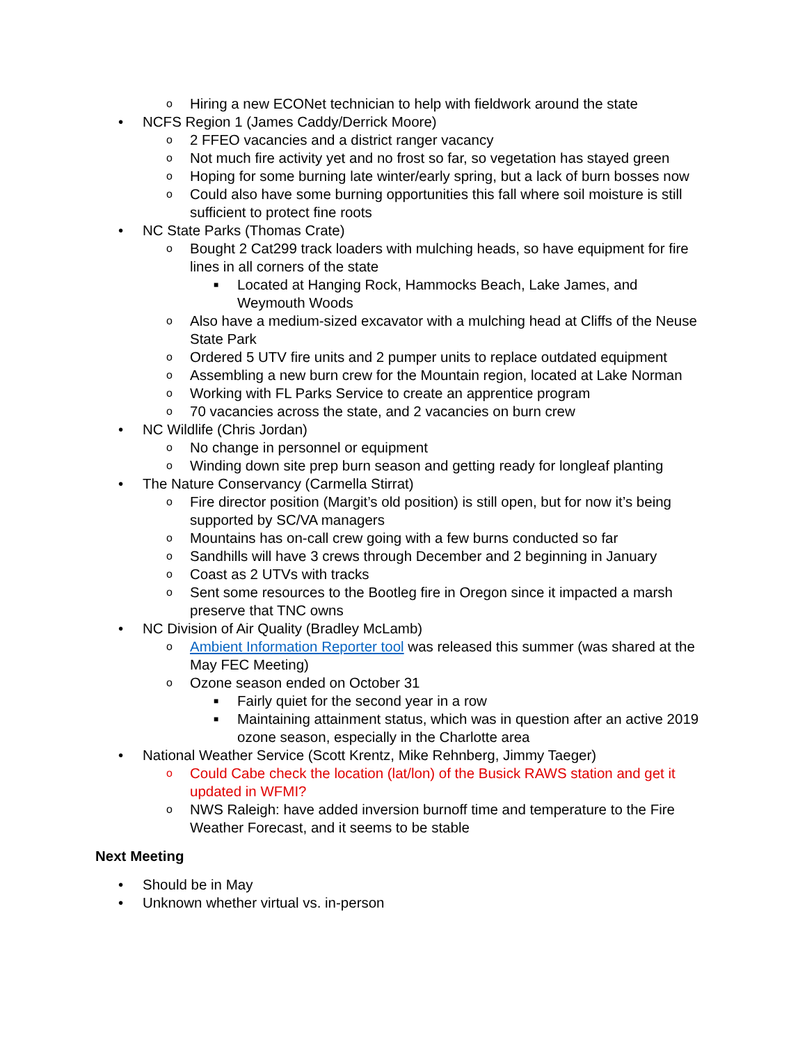o Hiring a new ECONet technician to help with fieldwork around the state
• NCFS Region 1 (James Caddy/Derrick Moore)
o 2 FFEO vacancies and a district ranger vacancy
o Not much fire activity yet and no frost so far, so vegetation has stayed green
o Hoping for some burning late winter/early spring, but a lack of burn bosses now
o Could also have some burning opportunities this fall where soil moisture is still sufficient to protect fine roots
• NC State Parks (Thomas Crate)
o Bought 2 Cat299 track loaders with mulching heads, so have equipment for fire lines in all corners of the state
■ Located at Hanging Rock, Hammocks Beach, Lake James, and Weymouth Woods
o Also have a medium-sized excavator with a mulching head at Cliffs of the Neuse State Park
o Ordered 5 UTV fire units and 2 pumper units to replace outdated equipment
o Assembling a new burn crew for the Mountain region, located at Lake Norman
o Working with FL Parks Service to create an apprentice program
o 70 vacancies across the state, and 2 vacancies on burn crew
• NC Wildlife (Chris Jordan)
o No change in personnel or equipment
o Winding down site prep burn season and getting ready for longleaf planting
• The Nature Conservancy (Carmella Stirrat)
o Fire director position (Margit’s old position) is still open, but for now it’s being supported by SC/VA managers
o Mountains has on-call crew going with a few burns conducted so far
o Sandhills will have 3 crews through December and 2 beginning in January
o Coast as 2 UTVs with tracks
o Sent some resources to the Bootleg fire in Oregon since it impacted a marsh preserve that TNC owns
• NC Division of Air Quality (Bradley McLamb)
o Ambient Information Reporter tool was released this summer (was shared at the May FEC Meeting)
o Ozone season ended on October 31
■ Fairly quiet for the second year in a row
■ Maintaining attainment status, which was in question after an active 2019 ozone season, especially in the Charlotte area
• National Weather Service (Scott Krentz, Mike Rehnberg, Jimmy Taeger)
o Could Cabe check the location (lat/lon) of the Busick RAWS station and get it updated in WFMI?
o NWS Raleigh: have added inversion burnoff time and temperature to the Fire Weather Forecast, and it seems to be stable
Next Meeting
• Should be in May
• Unknown whether virtual vs. in-person